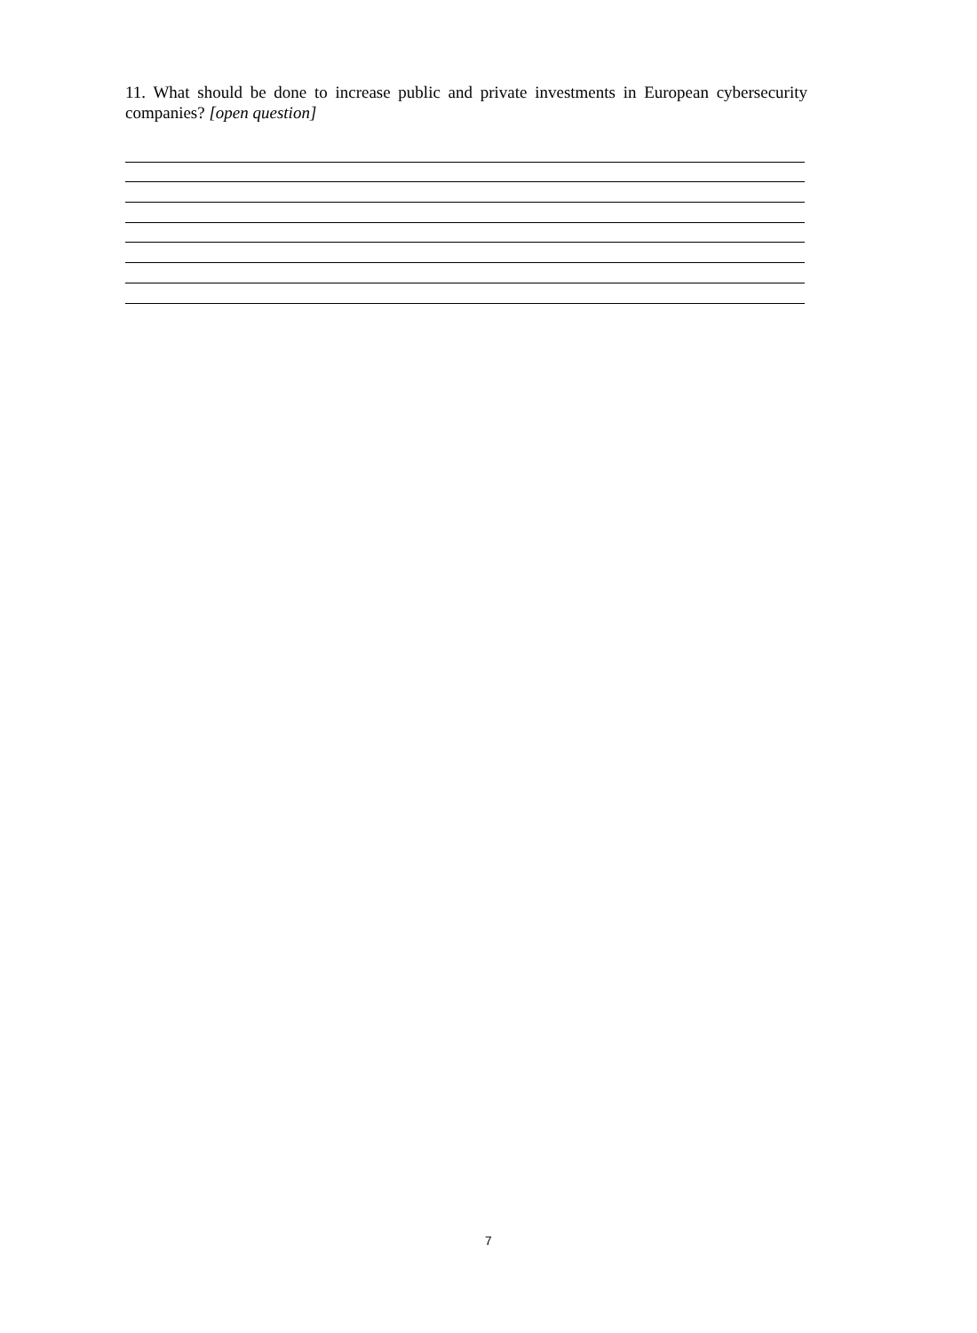11. What should be done to increase public and private investments in European cybersecurity companies? [open question]
7